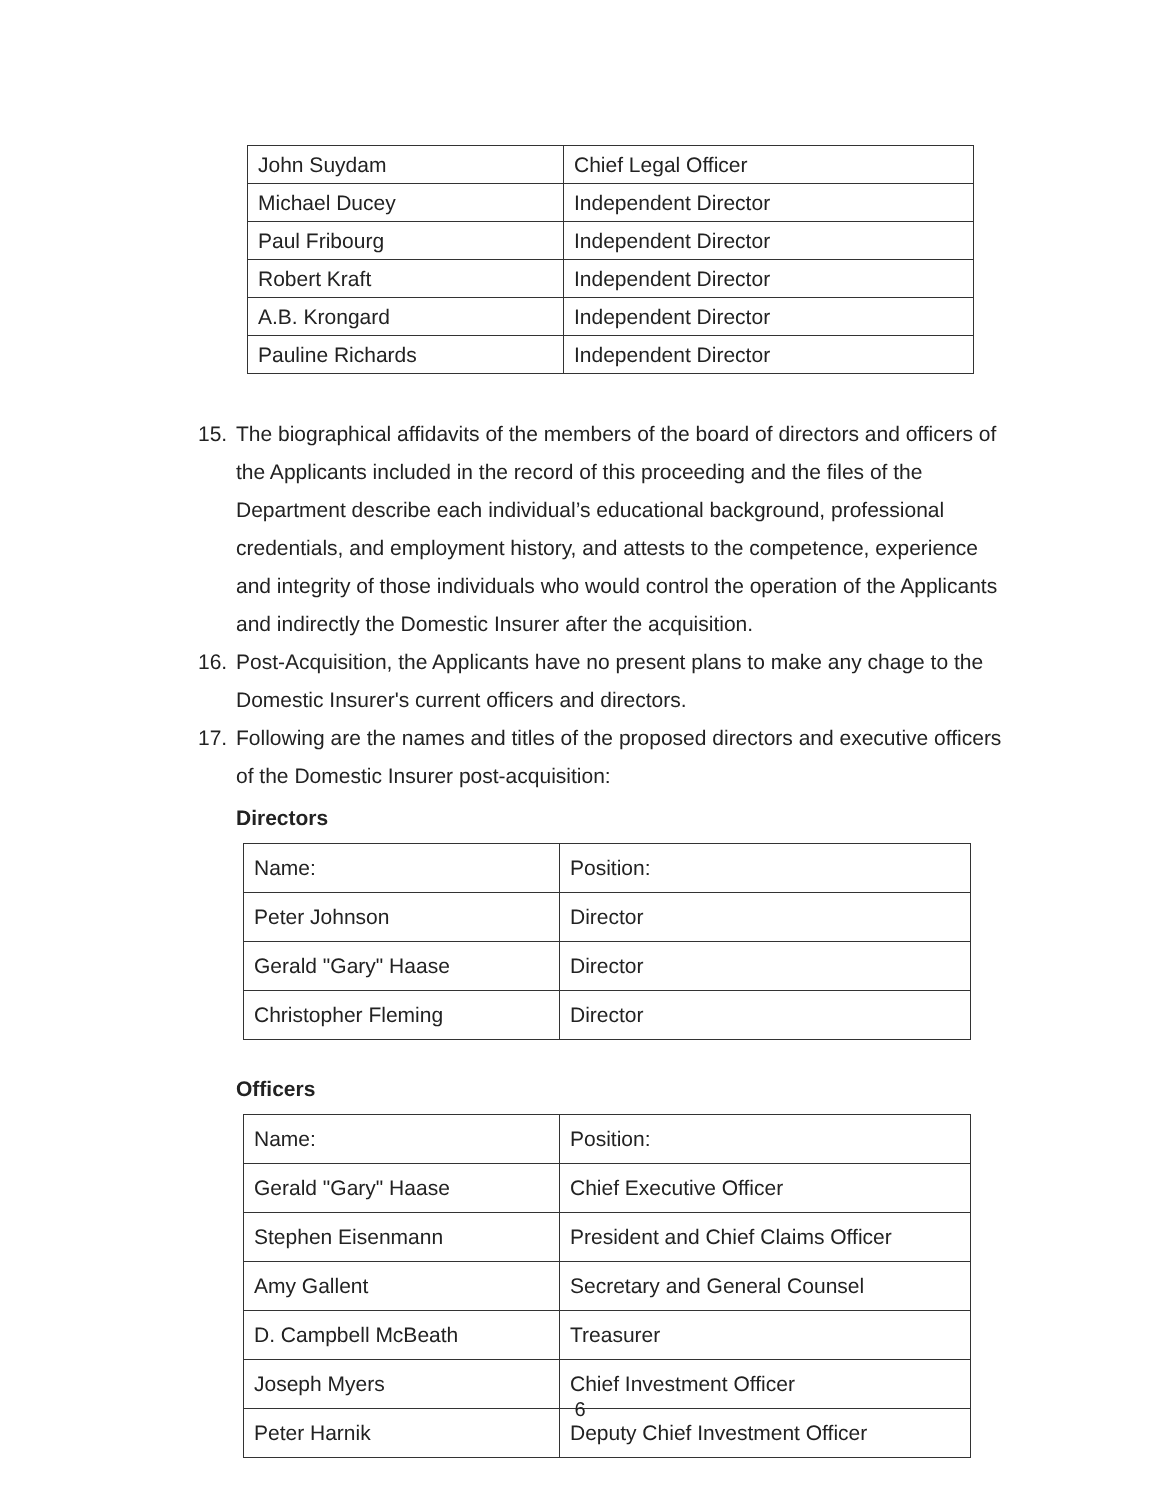| John Suydam | Chief Legal Officer |
| Michael Ducey | Independent Director |
| Paul Fribourg | Independent Director |
| Robert Kraft | Independent Director |
| A.B. Krongard | Independent Director |
| Pauline Richards | Independent Director |
15. The biographical affidavits of the members of the board of directors and officers of the Applicants included in the record of this proceeding and the files of the Department describe each individual’s educational background, professional credentials, and employment history, and attests to the competence, experience and integrity of those individuals who would control the operation of the Applicants and indirectly the Domestic Insurer after the acquisition.
16. Post-Acquisition, the Applicants have no present plans to make any chage to the Domestic Insurer's current officers and directors.
17. Following are the names and titles of the proposed directors and executive officers of the Domestic Insurer post-acquisition:
Directors
| Name: | Position: |
| Peter Johnson | Director |
| Gerald "Gary" Haase | Director |
| Christopher Fleming | Director |
Officers
| Name: | Position: |
| Gerald "Gary" Haase | Chief Executive Officer |
| Stephen Eisenmann | President and Chief Claims Officer |
| Amy Gallent | Secretary and General Counsel |
| D. Campbell McBeath | Treasurer |
| Joseph Myers | Chief Investment Officer |
| Peter Harnik | Deputy Chief Investment Officer |
6